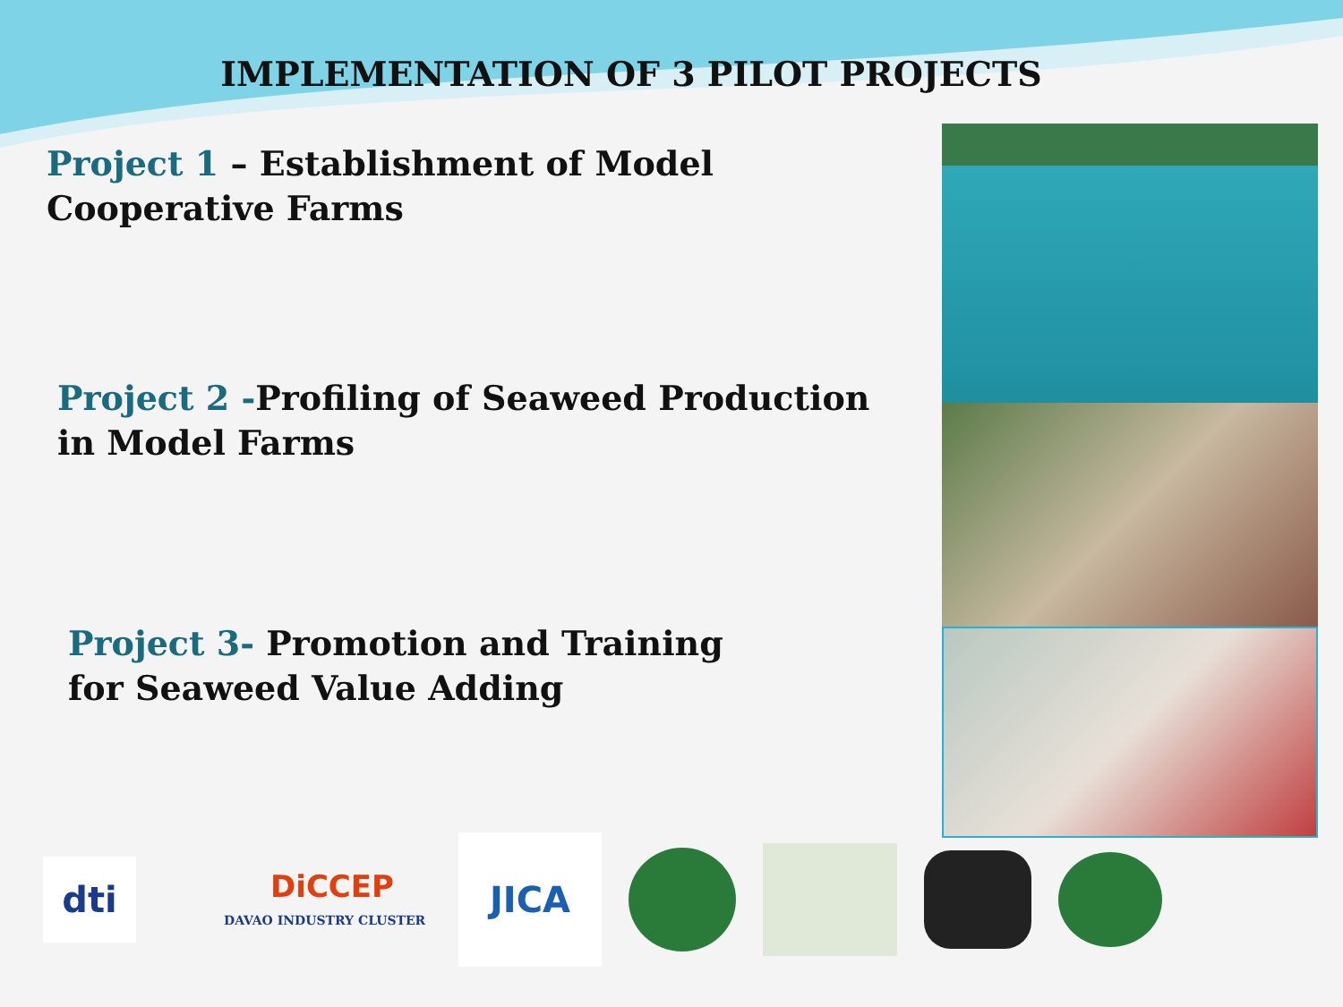IMPLEMENTATION OF 3 PILOT PROJECTS
Project 1 – Establishment of Model
Cooperative Farms
Project 2 -Profiling of Seaweed Production
in Model Farms
Project 3- Promotion and Training
for Seaweed Value Adding
dti
DiCCEP
DAVAO INDUSTRY CLUSTER
JICA